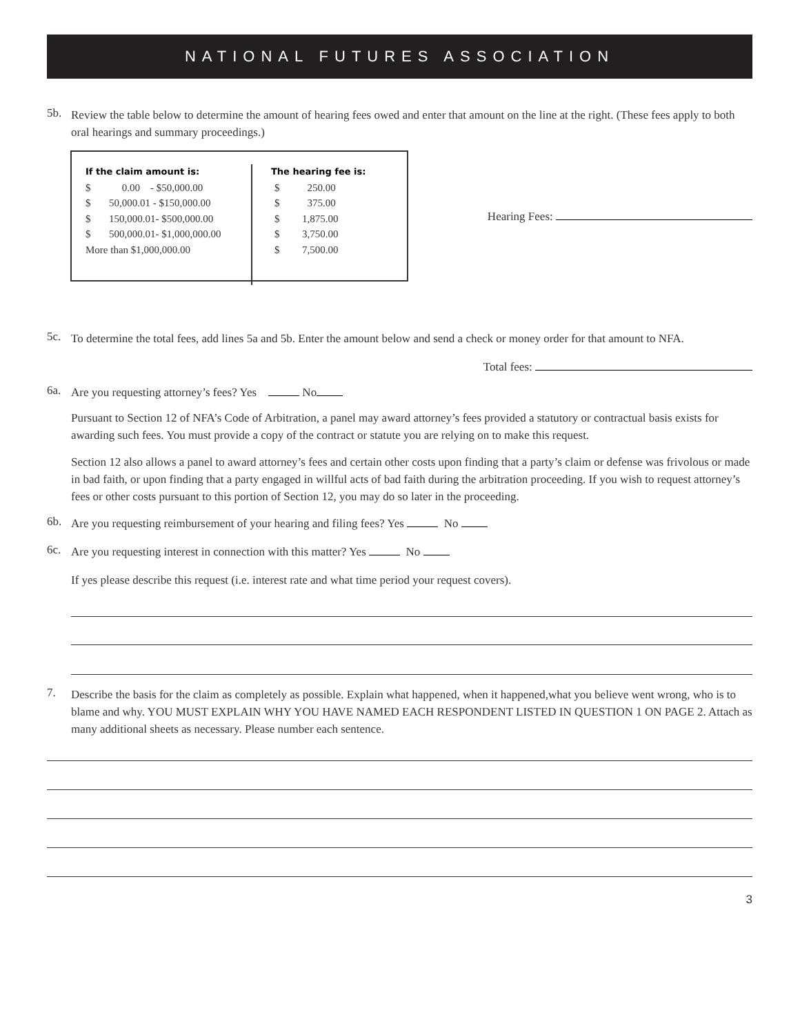NATIONAL FUTURES ASSOCIATION
5b.
Review the table below to determine the amount of hearing fees owed and enter that amount on the line at the right. (These fees apply to both oral hearings and summary proceedings.)
| If the claim amount is: | | The hearing fee is: | |
| --- | --- | --- | --- |
| $ | 0.00 - $50,000.00 | $ | 250.00 |
| $ | 50,000.01 - $150,000.00 | $ | 375.00 |
| $ | 150,000.01- $500,000.00 | $ | 1,875.00 |
| $ | 500,000.01- $1,000,000.00 | $ | 3,750.00 |
| More than $1,000,000.00 | | $ | 7,500.00 |
Hearing Fees:
5c.
To determine the total fees, add lines 5a and 5b. Enter the amount below and send a check or money order for that amount to NFA.
Total fees:
6a.
Are you requesting attorney’s fees? Yes No
Pursuant to Section 12 of NFA’s Code of Arbitration, a panel may award attorney’s fees provided a statutory or contractual basis exists for awarding such fees. You must provide a copy of the contract or statute you are relying on to make this request.
Section 12 also allows a panel to award attorney’s fees and certain other costs upon finding that a party’s claim or defense was frivolous or made in bad faith, or upon finding that a party engaged in willful acts of bad faith during the arbitration proceeding. If you wish to request attorney’s fees or other costs pursuant to this portion of Section 12, you may do so later in the proceeding.
6b.
Are you requesting reimbursement of your hearing and filing fees? Yes No
6c.
Are you requesting interest in connection with this matter? Yes No
If yes please describe this request (i.e. interest rate and what time period your request covers).
7.
Describe the basis for the claim as completely as possible. Explain what happened, when it happened,what you believe went wrong, who is to blame and why. YOU MUST EXPLAIN WHY YOU HAVE NAMED EACH RESPONDENT LISTED IN QUESTION 1 ON PAGE 2. Attach as many additional sheets as necessary. Please number each sentence.
3